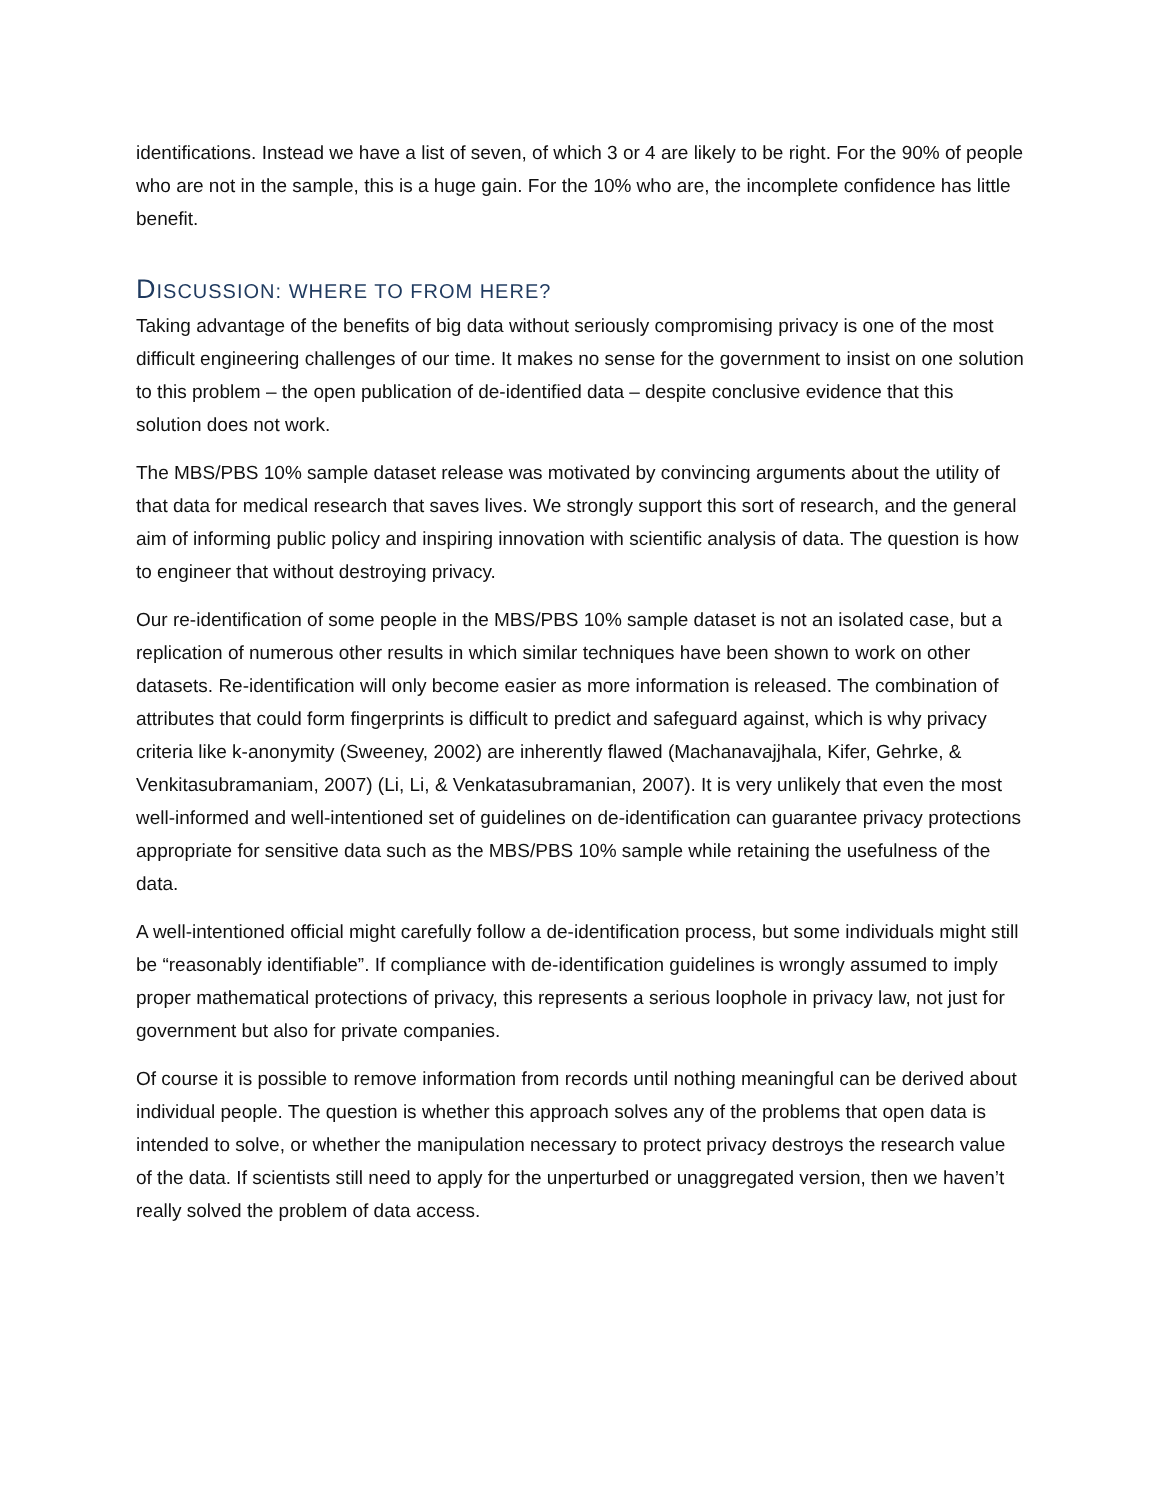identifications. Instead we have a list of seven, of which 3 or 4 are likely to be right. For the 90% of people who are not in the sample, this is a huge gain. For the 10% who are, the incomplete confidence has little benefit.
DISCUSSION: WHERE TO FROM HERE?
Taking advantage of the benefits of big data without seriously compromising privacy is one of the most difficult engineering challenges of our time. It makes no sense for the government to insist on one solution to this problem – the open publication of de-identified data – despite conclusive evidence that this solution does not work.
The MBS/PBS 10% sample dataset release was motivated by convincing arguments about the utility of that data for medical research that saves lives. We strongly support this sort of research, and the general aim of informing public policy and inspiring innovation with scientific analysis of data. The question is how to engineer that without destroying privacy.
Our re-identification of some people in the MBS/PBS 10% sample dataset is not an isolated case, but a replication of numerous other results in which similar techniques have been shown to work on other datasets. Re-identification will only become easier as more information is released. The combination of attributes that could form fingerprints is difficult to predict and safeguard against, which is why privacy criteria like k-anonymity (Sweeney, 2002) are inherently flawed (Machanavajjhala, Kifer, Gehrke, & Venkitasubramaniam, 2007) (Li, Li, & Venkatasubramanian, 2007). It is very unlikely that even the most well-informed and well-intentioned set of guidelines on de-identification can guarantee privacy protections appropriate for sensitive data such as the MBS/PBS 10% sample while retaining the usefulness of the data.
A well-intentioned official might carefully follow a de-identification process, but some individuals might still be “reasonably identifiable”. If compliance with de-identification guidelines is wrongly assumed to imply proper mathematical protections of privacy, this represents a serious loophole in privacy law, not just for government but also for private companies.
Of course it is possible to remove information from records until nothing meaningful can be derived about individual people. The question is whether this approach solves any of the problems that open data is intended to solve, or whether the manipulation necessary to protect privacy destroys the research value of the data. If scientists still need to apply for the unperturbed or unaggregated version, then we haven’t really solved the problem of data access.